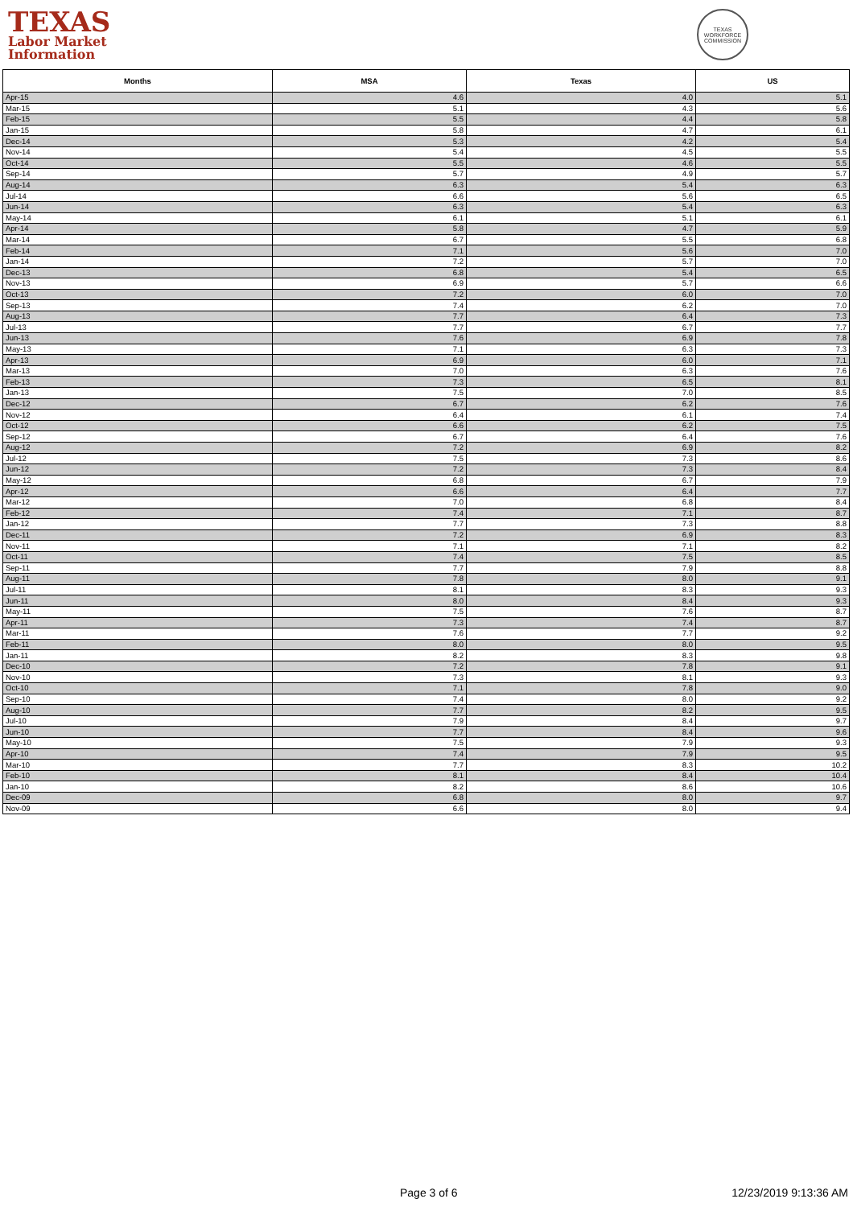TEXAS
Labor Market
Information
TEXAS WORKFORCE COMMISSION
| Months | MSA | Texas | US |
| --- | --- | --- | --- |
| Apr-15 | 4.6 | 4.0 | 5.1 |
| Mar-15 | 5.1 | 4.3 | 5.6 |
| Feb-15 | 5.5 | 4.4 | 5.8 |
| Jan-15 | 5.8 | 4.7 | 6.1 |
| Dec-14 | 5.3 | 4.2 | 5.4 |
| Nov-14 | 5.4 | 4.5 | 5.5 |
| Oct-14 | 5.5 | 4.6 | 5.5 |
| Sep-14 | 5.7 | 4.9 | 5.7 |
| Aug-14 | 6.3 | 5.4 | 6.3 |
| Jul-14 | 6.6 | 5.6 | 6.5 |
| Jun-14 | 6.3 | 5.4 | 6.3 |
| May-14 | 6.1 | 5.1 | 6.1 |
| Apr-14 | 5.8 | 4.7 | 5.9 |
| Mar-14 | 6.7 | 5.5 | 6.8 |
| Feb-14 | 7.1 | 5.6 | 7.0 |
| Jan-14 | 7.2 | 5.7 | 7.0 |
| Dec-13 | 6.8 | 5.4 | 6.5 |
| Nov-13 | 6.9 | 5.7 | 6.6 |
| Oct-13 | 7.2 | 6.0 | 7.0 |
| Sep-13 | 7.4 | 6.2 | 7.0 |
| Aug-13 | 7.7 | 6.4 | 7.3 |
| Jul-13 | 7.7 | 6.7 | 7.7 |
| Jun-13 | 7.6 | 6.9 | 7.8 |
| May-13 | 7.1 | 6.3 | 7.3 |
| Apr-13 | 6.9 | 6.0 | 7.1 |
| Mar-13 | 7.0 | 6.3 | 7.6 |
| Feb-13 | 7.3 | 6.5 | 8.1 |
| Jan-13 | 7.5 | 7.0 | 8.5 |
| Dec-12 | 6.7 | 6.2 | 7.6 |
| Nov-12 | 6.4 | 6.1 | 7.4 |
| Oct-12 | 6.6 | 6.2 | 7.5 |
| Sep-12 | 6.7 | 6.4 | 7.6 |
| Aug-12 | 7.2 | 6.9 | 8.2 |
| Jul-12 | 7.5 | 7.3 | 8.6 |
| Jun-12 | 7.2 | 7.3 | 8.4 |
| May-12 | 6.8 | 6.7 | 7.9 |
| Apr-12 | 6.6 | 6.4 | 7.7 |
| Mar-12 | 7.0 | 6.8 | 8.4 |
| Feb-12 | 7.4 | 7.1 | 8.7 |
| Jan-12 | 7.7 | 7.3 | 8.8 |
| Dec-11 | 7.2 | 6.9 | 8.3 |
| Nov-11 | 7.1 | 7.1 | 8.2 |
| Oct-11 | 7.4 | 7.5 | 8.5 |
| Sep-11 | 7.7 | 7.9 | 8.8 |
| Aug-11 | 7.8 | 8.0 | 9.1 |
| Jul-11 | 8.1 | 8.3 | 9.3 |
| Jun-11 | 8.0 | 8.4 | 9.3 |
| May-11 | 7.5 | 7.6 | 8.7 |
| Apr-11 | 7.3 | 7.4 | 8.7 |
| Mar-11 | 7.6 | 7.7 | 9.2 |
| Feb-11 | 8.0 | 8.0 | 9.5 |
| Jan-11 | 8.2 | 8.3 | 9.8 |
| Dec-10 | 7.2 | 7.8 | 9.1 |
| Nov-10 | 7.3 | 8.1 | 9.3 |
| Oct-10 | 7.1 | 7.8 | 9.0 |
| Sep-10 | 7.4 | 8.0 | 9.2 |
| Aug-10 | 7.7 | 8.2 | 9.5 |
| Jul-10 | 7.9 | 8.4 | 9.7 |
| Jun-10 | 7.7 | 8.4 | 9.6 |
| May-10 | 7.5 | 7.9 | 9.3 |
| Apr-10 | 7.4 | 7.9 | 9.5 |
| Mar-10 | 7.7 | 8.3 | 10.2 |
| Feb-10 | 8.1 | 8.4 | 10.4 |
| Jan-10 | 8.2 | 8.6 | 10.6 |
| Dec-09 | 6.8 | 8.0 | 9.7 |
| Nov-09 | 6.6 | 8.0 | 9.4 |
Page 3 of 6 12/23/2019 9:13:36 AM